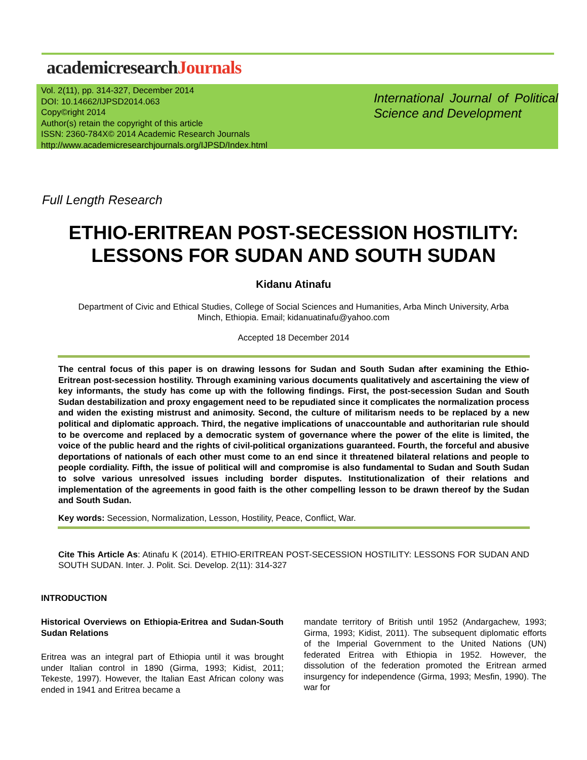academicresearchJournals
Vol. 2(11), pp. 314-327, December 2014
DOI: 10.14662/IJPSD2014.063
Copy©right 2014
Author(s) retain the copyright of this article
ISSN: 2360-784X© 2014 Academic Research Journals
http://www.academicresearchjournals.org/IJPSD/Index.html
International Journal of Political Science and Development
Full Length Research
ETHIO-ERITREAN POST-SECESSION HOSTILITY:
LESSONS FOR SUDAN AND SOUTH SUDAN
Kidanu Atinafu
Department of Civic and Ethical Studies, College of Social Sciences and Humanities, Arba Minch University, Arba
Minch, Ethiopia. Email; kidanuatinafu@yahoo.com
Accepted 18 December 2014
The central focus of this paper is on drawing lessons for Sudan and South Sudan after examining the Ethio-Eritrean post-secession hostility. Through examining various documents qualitatively and ascertaining the view of key informants, the study has come up with the following findings. First, the post-secession Sudan and South Sudan destabilization and proxy engagement need to be repudiated since it complicates the normalization process and widen the existing mistrust and animosity. Second, the culture of militarism needs to be replaced by a new political and diplomatic approach. Third, the negative implications of unaccountable and authoritarian rule should to be overcome and replaced by a democratic system of governance where the power of the elite is limited, the voice of the public heard and the rights of civil-political organizations guaranteed. Fourth, the forceful and abusive deportations of nationals of each other must come to an end since it threatened bilateral relations and people to people cordiality. Fifth, the issue of political will and compromise is also fundamental to Sudan and South Sudan to solve various unresolved issues including border disputes. Institutionalization of their relations and implementation of the agreements in good faith is the other compelling lesson to be drawn thereof by the Sudan and South Sudan.
Key words: Secession, Normalization, Lesson, Hostility, Peace, Conflict, War.
Cite This Article As: Atinafu K (2014). ETHIO-ERITREAN POST-SECESSION HOSTILITY: LESSONS FOR SUDAN AND SOUTH SUDAN. Inter. J. Polit. Sci. Develop. 2(11): 314-327
INTRODUCTION
Historical Overviews on Ethiopia-Eritrea and Sudan-South Sudan Relations
Eritrea was an integral part of Ethiopia until it was brought under Italian control in 1890 (Girma, 1993; Kidist, 2011; Tekeste, 1997). However, the Italian East African colony was ended in 1941 and Eritrea became a
mandate territory of British until 1952 (Andargachew, 1993; Girma, 1993; Kidist, 2011). The subsequent diplomatic efforts of the Imperial Government to the United Nations (UN) federated Eritrea with Ethiopia in 1952. However, the dissolution of the federation promoted the Eritrean armed insurgency for independence (Girma, 1993; Mesfin, 1990). The war for